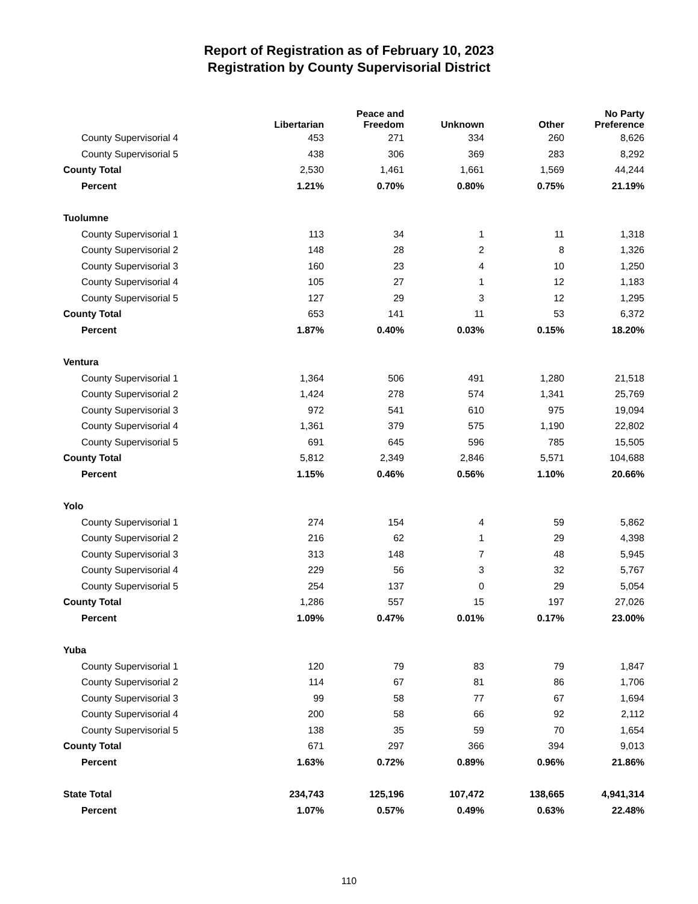Report of Registration as of February 10, 2023
Registration by County Supervisorial District
| | Libertarian | Peace and Freedom | Unknown | Other | No Party Preference |
| --- | --- | --- | --- | --- | --- |
| County Supervisorial 4 | 453 | 271 | 334 | 260 | 8,626 |
| County Supervisorial 5 | 438 | 306 | 369 | 283 | 8,292 |
| County Total | 2,530 | 1,461 | 1,661 | 1,569 | 44,244 |
| Percent | 1.21% | 0.70% | 0.80% | 0.75% | 21.19% |
| Tuolumne | | | | | |
| County Supervisorial 1 | 113 | 34 | 1 | 11 | 1,318 |
| County Supervisorial 2 | 148 | 28 | 2 | 8 | 1,326 |
| County Supervisorial 3 | 160 | 23 | 4 | 10 | 1,250 |
| County Supervisorial 4 | 105 | 27 | 1 | 12 | 1,183 |
| County Supervisorial 5 | 127 | 29 | 3 | 12 | 1,295 |
| County Total | 653 | 141 | 11 | 53 | 6,372 |
| Percent | 1.87% | 0.40% | 0.03% | 0.15% | 18.20% |
| Ventura | | | | | |
| County Supervisorial 1 | 1,364 | 506 | 491 | 1,280 | 21,518 |
| County Supervisorial 2 | 1,424 | 278 | 574 | 1,341 | 25,769 |
| County Supervisorial 3 | 972 | 541 | 610 | 975 | 19,094 |
| County Supervisorial 4 | 1,361 | 379 | 575 | 1,190 | 22,802 |
| County Supervisorial 5 | 691 | 645 | 596 | 785 | 15,505 |
| County Total | 5,812 | 2,349 | 2,846 | 5,571 | 104,688 |
| Percent | 1.15% | 0.46% | 0.56% | 1.10% | 20.66% |
| Yolo | | | | | |
| County Supervisorial 1 | 274 | 154 | 4 | 59 | 5,862 |
| County Supervisorial 2 | 216 | 62 | 1 | 29 | 4,398 |
| County Supervisorial 3 | 313 | 148 | 7 | 48 | 5,945 |
| County Supervisorial 4 | 229 | 56 | 3 | 32 | 5,767 |
| County Supervisorial 5 | 254 | 137 | 0 | 29 | 5,054 |
| County Total | 1,286 | 557 | 15 | 197 | 27,026 |
| Percent | 1.09% | 0.47% | 0.01% | 0.17% | 23.00% |
| Yuba | | | | | |
| County Supervisorial 1 | 120 | 79 | 83 | 79 | 1,847 |
| County Supervisorial 2 | 114 | 67 | 81 | 86 | 1,706 |
| County Supervisorial 3 | 99 | 58 | 77 | 67 | 1,694 |
| County Supervisorial 4 | 200 | 58 | 66 | 92 | 2,112 |
| County Supervisorial 5 | 138 | 35 | 59 | 70 | 1,654 |
| County Total | 671 | 297 | 366 | 394 | 9,013 |
| Percent | 1.63% | 0.72% | 0.89% | 0.96% | 21.86% |
| State Total | 234,743 | 125,196 | 107,472 | 138,665 | 4,941,314 |
| Percent | 1.07% | 0.57% | 0.49% | 0.63% | 22.48% |
110